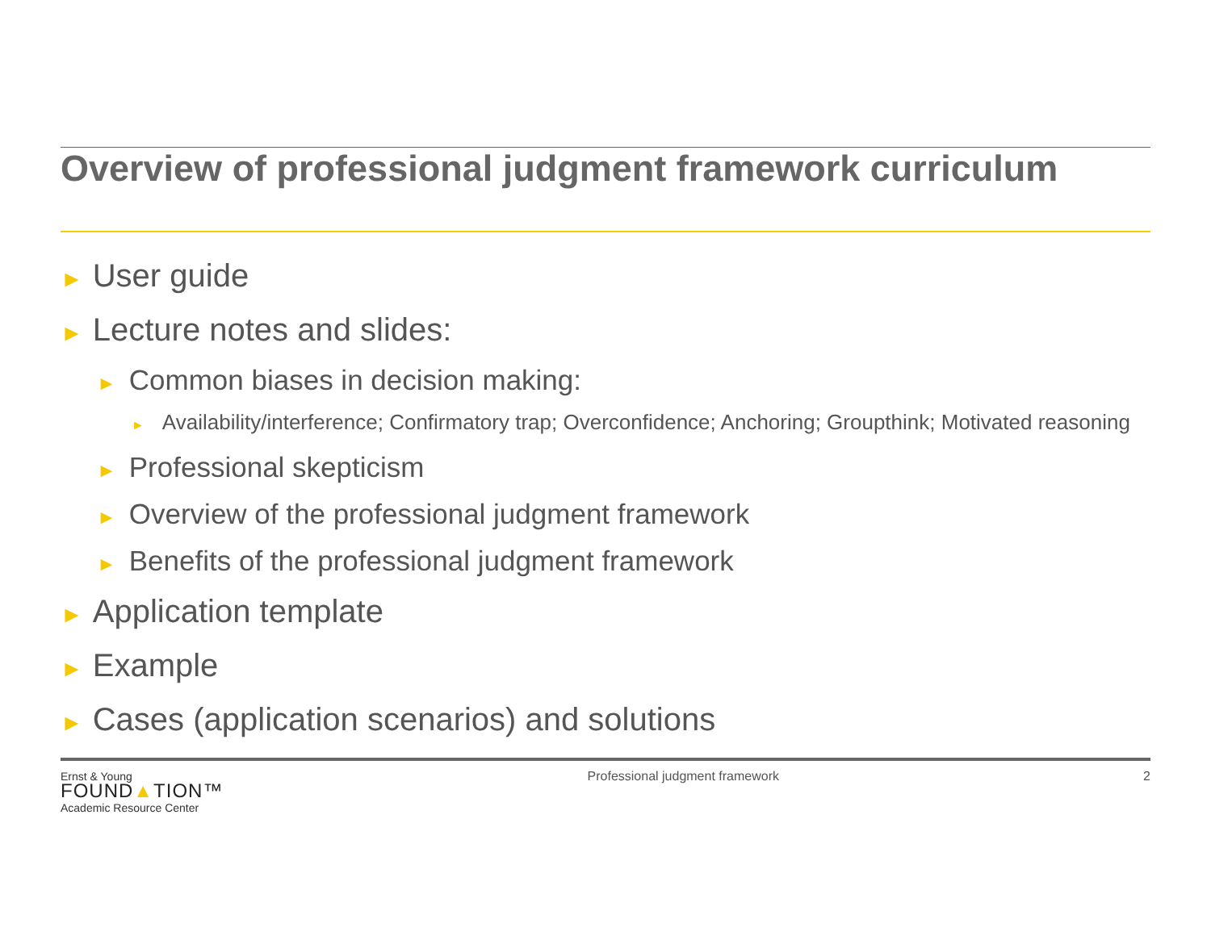Overview of professional judgment framework curriculum
► User guide
► Lecture notes and slides:
► Common biases in decision making:
► Availability/interference; Confirmatory trap; Overconfidence; Anchoring; Groupthink; Motivated reasoning
► Professional skepticism
► Overview of the professional judgment framework
► Benefits of the professional judgment framework
► Application template
► Example
► Cases (application scenarios) and solutions
Ernst & Young
FOUND▲TION™
Academic Resource Center
Professional judgment framework
2